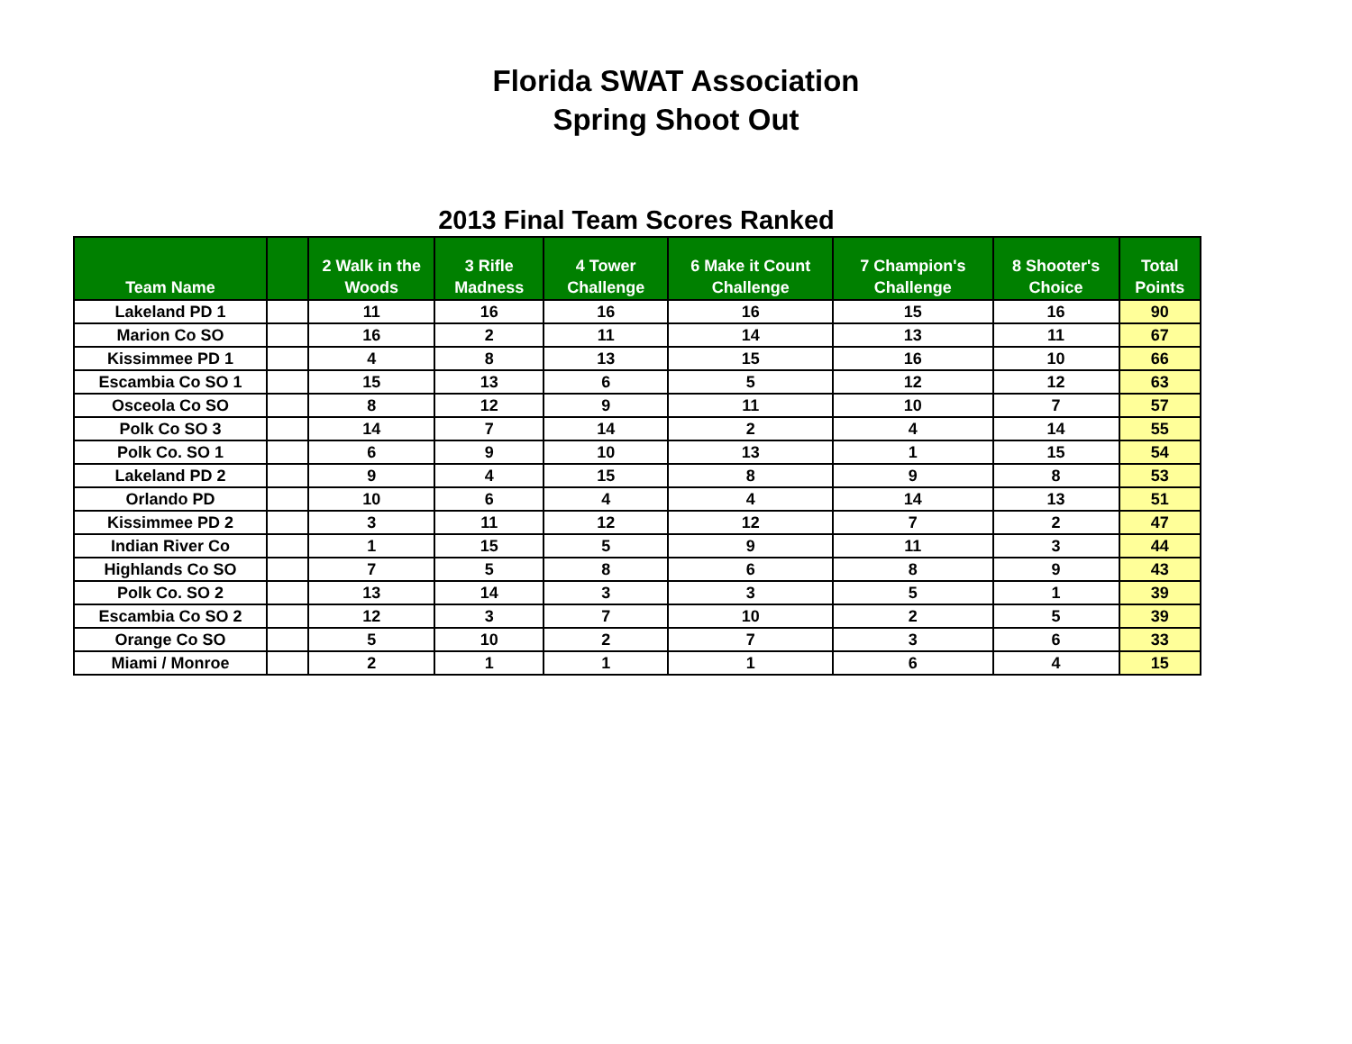Florida SWAT Association
Spring Shoot Out
2013 Final Team Scores Ranked
| Team Name | | 2 Walk in the Woods | 3 Rifle Madness | 4 Tower Challenge | 6 Make it Count Challenge | 7 Champion's Challenge | 8 Shooter's Choice | Total Points |
| --- | --- | --- | --- | --- | --- | --- | --- | --- |
| Lakeland PD 1 | | 11 | 16 | 16 | 16 | 15 | 16 | 90 |
| Marion Co SO | | 16 | 2 | 11 | 14 | 13 | 11 | 67 |
| Kissimmee PD 1 | | 4 | 8 | 13 | 15 | 16 | 10 | 66 |
| Escambia Co SO 1 | | 15 | 13 | 6 | 5 | 12 | 12 | 63 |
| Osceola Co SO | | 8 | 12 | 9 | 11 | 10 | 7 | 57 |
| Polk Co SO 3 | | 14 | 7 | 14 | 2 | 4 | 14 | 55 |
| Polk Co. SO 1 | | 6 | 9 | 10 | 13 | 1 | 15 | 54 |
| Lakeland PD 2 | | 9 | 4 | 15 | 8 | 9 | 8 | 53 |
| Orlando PD | | 10 | 6 | 4 | 4 | 14 | 13 | 51 |
| Kissimmee PD 2 | | 3 | 11 | 12 | 12 | 7 | 2 | 47 |
| Indian River Co | | 1 | 15 | 5 | 9 | 11 | 3 | 44 |
| Highlands Co SO | | 7 | 5 | 8 | 6 | 8 | 9 | 43 |
| Polk Co. SO 2 | | 13 | 14 | 3 | 3 | 5 | 1 | 39 |
| Escambia Co SO 2 | | 12 | 3 | 7 | 10 | 2 | 5 | 39 |
| Orange Co SO | | 5 | 10 | 2 | 7 | 3 | 6 | 33 |
| Miami / Monroe | | 2 | 1 | 1 | 1 | 6 | 4 | 15 |